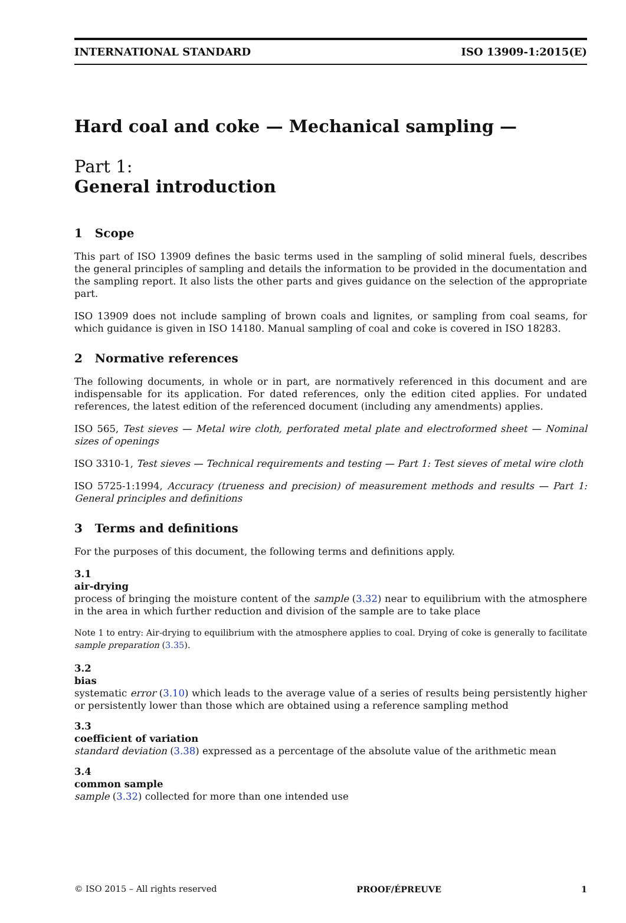INTERNATIONAL STANDARD ISO 13909-1:2015(E)
Hard coal and coke — Mechanical sampling —
Part 1:
General introduction
1 Scope
This part of ISO 13909 defines the basic terms used in the sampling of solid mineral fuels, describes the general principles of sampling and details the information to be provided in the documentation and the sampling report. It also lists the other parts and gives guidance on the selection of the appropriate part.
ISO 13909 does not include sampling of brown coals and lignites, or sampling from coal seams, for which guidance is given in ISO 14180. Manual sampling of coal and coke is covered in ISO 18283.
2 Normative references
The following documents, in whole or in part, are normatively referenced in this document and are indispensable for its application. For dated references, only the edition cited applies. For undated references, the latest edition of the referenced document (including any amendments) applies.
ISO 565, Test sieves — Metal wire cloth, perforated metal plate and electroformed sheet — Nominal sizes of openings
ISO 3310-1, Test sieves — Technical requirements and testing — Part 1: Test sieves of metal wire cloth
ISO 5725-1:1994, Accuracy (trueness and precision) of measurement methods and results — Part 1: General principles and definitions
3 Terms and definitions
For the purposes of this document, the following terms and definitions apply.
3.1
air-drying
process of bringing the moisture content of the sample (3.32) near to equilibrium with the atmosphere in the area in which further reduction and division of the sample are to take place
Note 1 to entry: Air-drying to equilibrium with the atmosphere applies to coal. Drying of coke is generally to facilitate sample preparation (3.35).
3.2
bias
systematic error (3.10) which leads to the average value of a series of results being persistently higher or persistently lower than those which are obtained using a reference sampling method
3.3
coefficient of variation
standard deviation (3.38) expressed as a percentage of the absolute value of the arithmetic mean
3.4
common sample
sample (3.32) collected for more than one intended use
© ISO 2015 – All rights reserved PROOF/ÉPREUVE 1